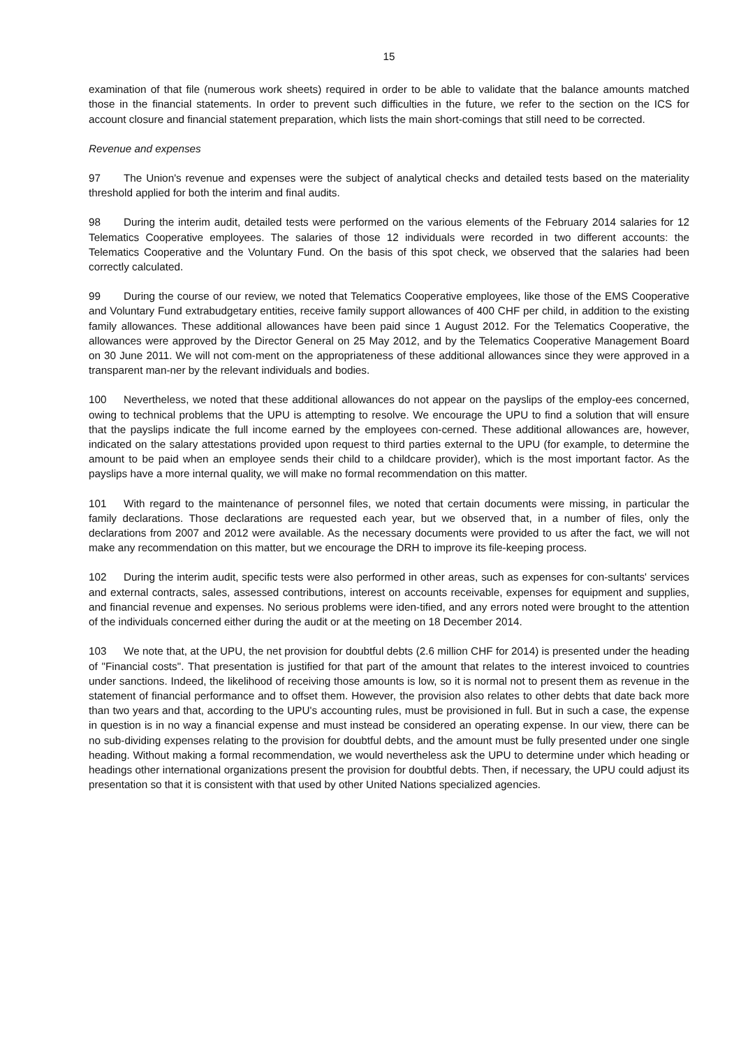15
examination of that file (numerous work sheets) required in order to be able to validate that the balance amounts matched those in the financial statements. In order to prevent such difficulties in the future, we refer to the section on the ICS for account closure and financial statement preparation, which lists the main short-comings that still need to be corrected.
Revenue and expenses
97 The Union's revenue and expenses were the subject of analytical checks and detailed tests based on the materiality threshold applied for both the interim and final audits.
98 During the interim audit, detailed tests were performed on the various elements of the February 2014 salaries for 12 Telematics Cooperative employees. The salaries of those 12 individuals were recorded in two different accounts: the Telematics Cooperative and the Voluntary Fund. On the basis of this spot check, we observed that the salaries had been correctly calculated.
99 During the course of our review, we noted that Telematics Cooperative employees, like those of the EMS Cooperative and Voluntary Fund extrabudgetary entities, receive family support allowances of 400 CHF per child, in addition to the existing family allowances. These additional allowances have been paid since 1 August 2012. For the Telematics Cooperative, the allowances were approved by the Director General on 25 May 2012, and by the Telematics Cooperative Management Board on 30 June 2011. We will not com-ment on the appropriateness of these additional allowances since they were approved in a transparent man-ner by the relevant individuals and bodies.
100 Nevertheless, we noted that these additional allowances do not appear on the payslips of the employ-ees concerned, owing to technical problems that the UPU is attempting to resolve. We encourage the UPU to find a solution that will ensure that the payslips indicate the full income earned by the employees con-cerned. These additional allowances are, however, indicated on the salary attestations provided upon request to third parties external to the UPU (for example, to determine the amount to be paid when an employee sends their child to a childcare provider), which is the most important factor. As the payslips have a more internal quality, we will make no formal recommendation on this matter.
101 With regard to the maintenance of personnel files, we noted that certain documents were missing, in particular the family declarations. Those declarations are requested each year, but we observed that, in a number of files, only the declarations from 2007 and 2012 were available. As the necessary documents were provided to us after the fact, we will not make any recommendation on this matter, but we encourage the DRH to improve its file-keeping process.
102 During the interim audit, specific tests were also performed in other areas, such as expenses for con-sultants' services and external contracts, sales, assessed contributions, interest on accounts receivable, expenses for equipment and supplies, and financial revenue and expenses. No serious problems were iden-tified, and any errors noted were brought to the attention of the individuals concerned either during the audit or at the meeting on 18 December 2014.
103 We note that, at the UPU, the net provision for doubtful debts (2.6 million CHF for 2014) is presented under the heading of "Financial costs". That presentation is justified for that part of the amount that relates to the interest invoiced to countries under sanctions. Indeed, the likelihood of receiving those amounts is low, so it is normal not to present them as revenue in the statement of financial performance and to offset them. However, the provision also relates to other debts that date back more than two years and that, according to the UPU's accounting rules, must be provisioned in full. But in such a case, the expense in question is in no way a financial expense and must instead be considered an operating expense. In our view, there can be no sub-dividing expenses relating to the provision for doubtful debts, and the amount must be fully presented under one single heading. Without making a formal recommendation, we would nevertheless ask the UPU to determine under which heading or headings other international organizations present the provision for doubtful debts. Then, if necessary, the UPU could adjust its presentation so that it is consistent with that used by other United Nations specialized agencies.